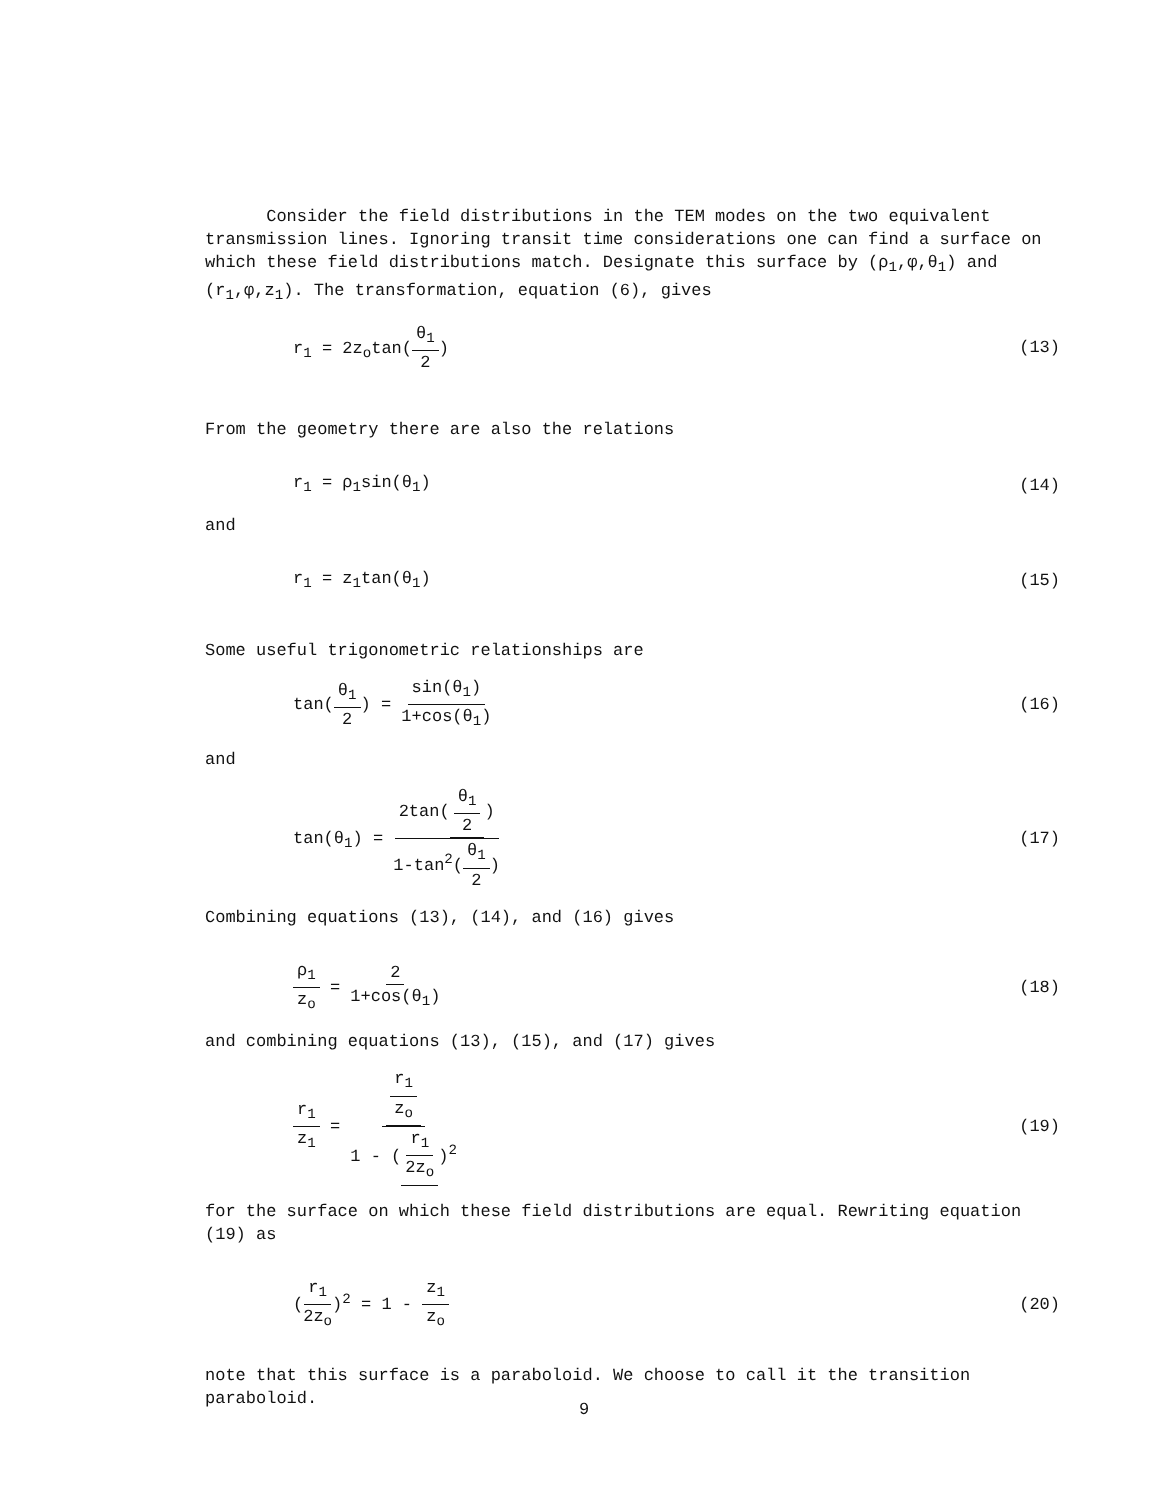Consider the field distributions in the TEM modes on the two equivalent transmission lines. Ignoring transit time considerations one can find a surface on which these field distributions match. Designate this surface by (ρ<sub>1</sub>,φ,θ<sub>1</sub>) and (r<sub>1</sub>,φ,z<sub>1</sub>). The transformation, equation (6), gives
r<sub>1</sub> = 2z<sub>o</sub>tan(θ<sub>1</sub> 2) (13)
From the geometry there are also the relations
r<sub>1</sub> = ρ<sub>1</sub>sin(θ<sub>1</sub>) (14)
and
r<sub>1</sub> = z<sub>1</sub>tan(θ<sub>1</sub>) (15)
Some useful trigonometric relationships are
tan(θ<sub>1</sub> 2) = sin(θ<sub>1</sub>) 1+cos(θ<sub>1</sub>) (16)
and
tan(θ<sub>1</sub>) = 2tan(θ<sub>1</sub> 2) 1-tan<sup>2</sup>(θ<sub>1</sub> 2) (17)
Combining equations (13), (14), and (16) gives
ρ<sub>1</sub> z<sub>o</sub> = 2 1+cos(θ<sub>1</sub>) (18)
and combining equations (13), (15), and (17) gives
r<sub>1</sub> z<sub>1</sub> = r<sub>1</sub> z<sub>o</sub> 1 - (r<sub>1</sub> 2z<sub>o</sub>)<sup>2</sup> (19)
for the surface on which these field distributions are equal. Rewriting equation (19) as
(r<sub>1</sub> 2z<sub>o</sub>)<sup>2</sup> = 1 - z<sub>1</sub> z<sub>o</sub> (20)
note that this surface is a paraboloid. We choose to call it the transition paraboloid.
9